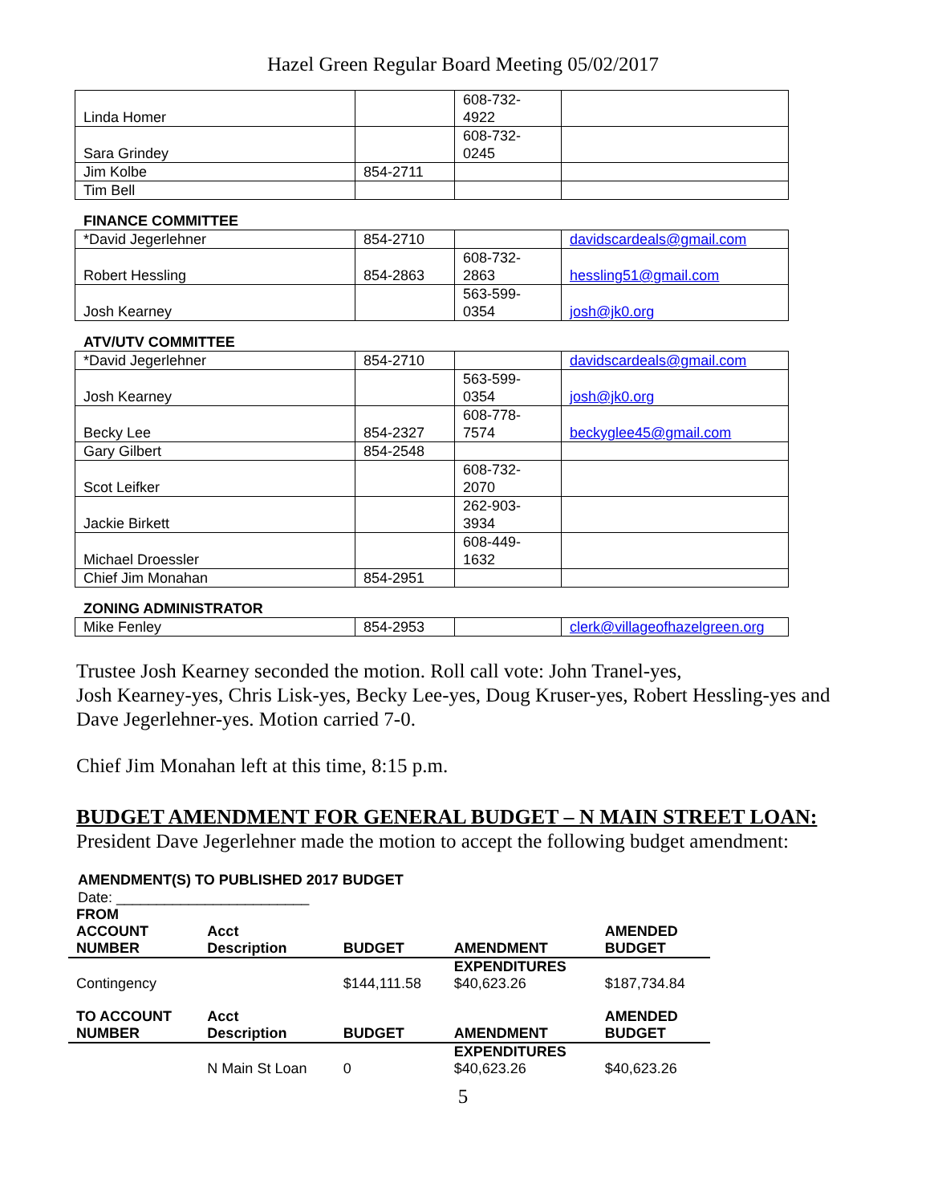Hazel Green Regular Board Meeting 05/02/2017
| Linda Homer | | 608-732- 4922 | |
| Sara Grindey | | 608-732- 0245 | |
| Jim Kolbe | 854-2711 | | |
| Tim Bell | | | |
FINANCE COMMITTEE
| *David Jegerlehner | 854-2710 | | davidscardeals@gmail.com |
| Robert Hessling | 854-2863 | 608-732- 2863 | hessling51@gmail.com |
| Josh Kearney | | 563-599- 0354 | josh@jk0.org |
ATV/UTV COMMITTEE
| *David Jegerlehner | 854-2710 | | davidscardeals@gmail.com |
| Josh Kearney | | 563-599- 0354 | josh@jk0.org |
| Becky Lee | 854-2327 | 608-778- 7574 | beckyglee45@gmail.com |
| Gary Gilbert | 854-2548 | | |
| Scot Leifker | | 608-732- 2070 | |
| Jackie Birkett | | 262-903- 3934 | |
| Michael Droessler | | 608-449- 1632 | |
| Chief Jim Monahan | 854-2951 | | |
ZONING ADMINISTRATOR
| Mike Fenley | 854-2953 | | clerk@villageofhazelgreen.org |
Trustee Josh Kearney seconded the motion. Roll call vote: John Tranel-yes,
Josh Kearney-yes, Chris Lisk-yes, Becky Lee-yes, Doug Kruser-yes, Robert Hessling-yes and Dave Jegerlehner-yes. Motion carried 7-0.
Chief Jim Monahan left at this time, 8:15 p.m.
BUDGET AMENDMENT FOR GENERAL BUDGET – N MAIN STREET LOAN:
President Dave Jegerlehner made the motion to accept the following budget amendment:
AMENDMENT(S) TO PUBLISHED 2017 BUDGET
Date: ________________________
| FROM ACCOUNT NUMBER | Acct Description | BUDGET | AMENDMENT | AMENDED BUDGET |
| --- | --- | --- | --- | --- |
| | | | EXPENDITURES | |
| Contingency | | $144,111.58 | $40,623.26 | $187,734.84 |
| TO ACCOUNT NUMBER | Acct Description | BUDGET | AMENDMENT | AMENDED BUDGET |
| | | | EXPENDITURES | |
| | N Main St Loan | 0 | $40,623.26 | $40,623.26 |
5